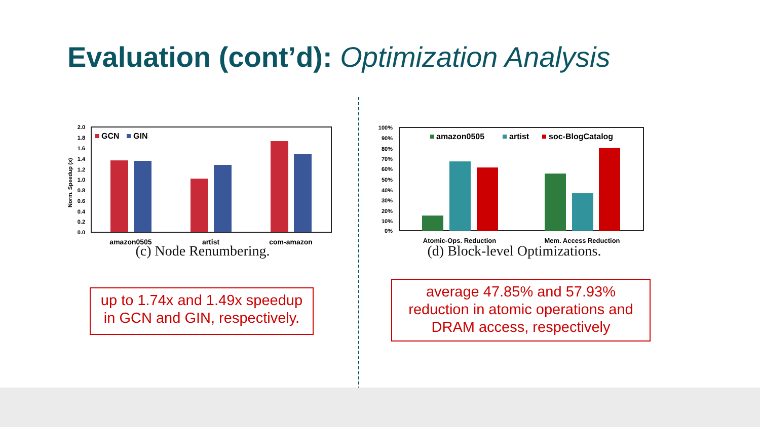Evaluation (cont’d): Optimization Analysis
Norm. Speedup (x)
2.0
1.8
1.6
1.4
1.2
1.0
0.8
0.6
0.4
0.2
0.0
GCN
GIN
amazon0505
artist
com-amazon
(c) Node Renumbering.
100%
90%
80%
70%
60%
50%
40%
30%
20%
10%
0%
amazon0505
artist
soc-BlogCatalog
Atomic-Ops. Reduction
Mem. Access Reduction
(d) Block-level Optimizations.
up to 1.74x and 1.49x speedup
in GCN and GIN, respectively.
average 47.85% and 57.93%
reduction in atomic operations and
DRAM access, respectively